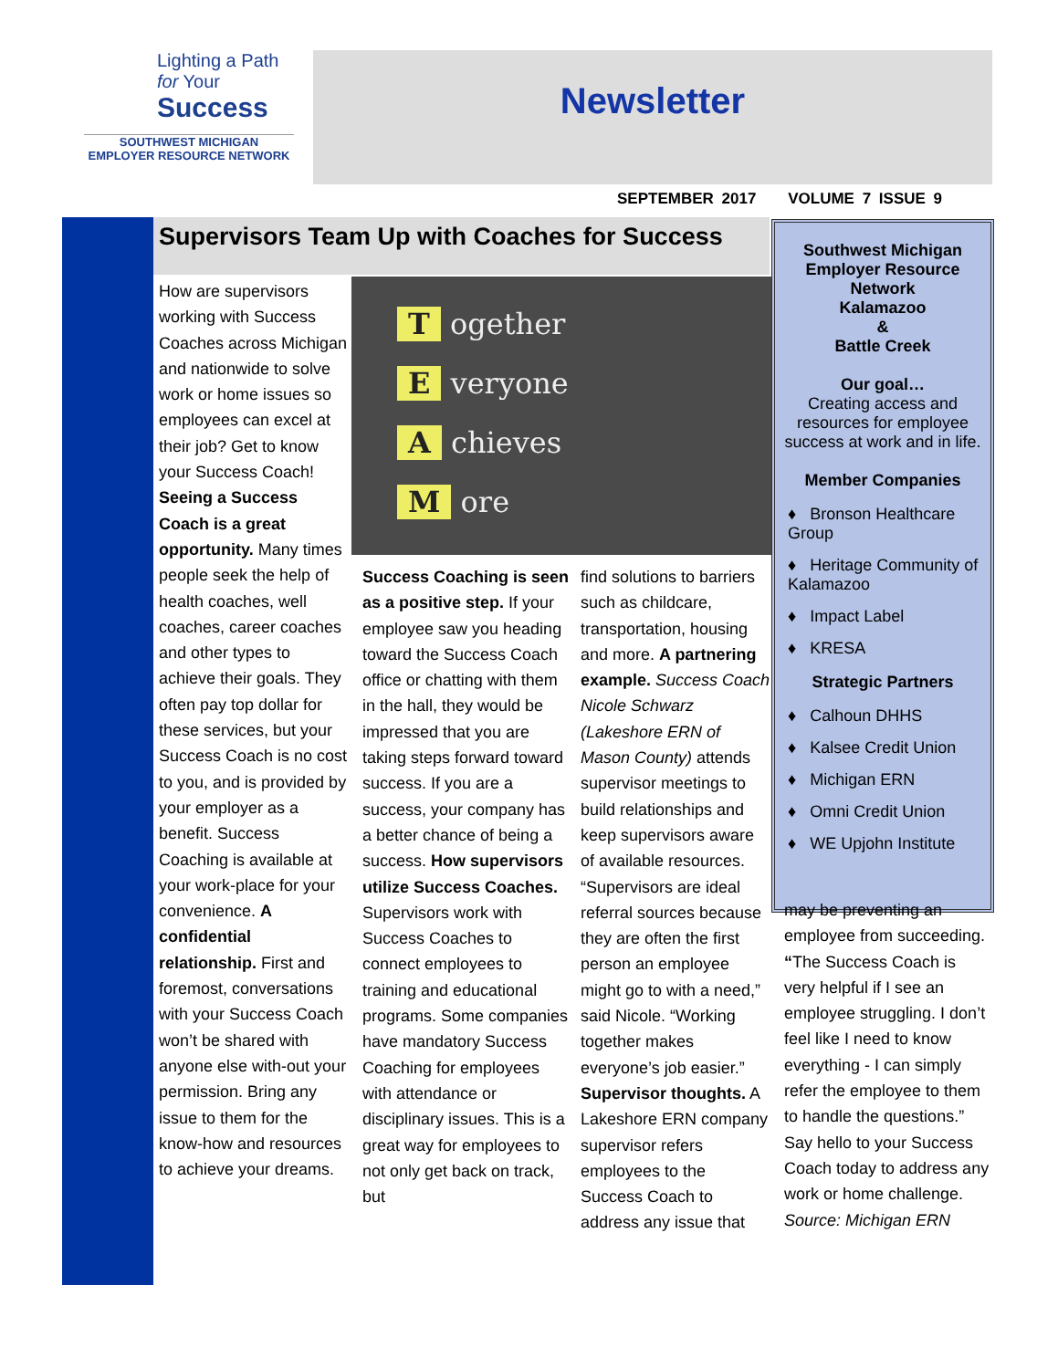Lighting a Path
for Your
Success
SOUTHWEST MICHIGAN
EMPLOYER RESOURCE NETWORK
Newsletter
SEPTEMBER 2017 VOLUME 7 ISSUE 9
Supervisors Team Up with Coaches for Success
How are supervisors working with Success Coaches across Michigan and nationwide to solve work or home issues so employees can excel at their job? Get to know your Success Coach! Seeing a Success Coach is a great opportunity. Many times people seek the help of health coaches, well coaches, career coaches and other types to achieve their goals. They often pay top dollar for these services, but your Success Coach is no cost to you, and is provided by your employer as a benefit. Success Coaching is available at your work-place for your convenience. A confidential relationship. First and foremost, conversations with your Success Coach won’t be shared with anyone else with-out your permission. Bring any issue to them for the know-how and resources to achieve your dreams.
T ogether
E veryone
A chieves
M ore
Success Coaching is seen as a positive step. If your employee saw you heading toward the Success Coach office or chatting with them in the hall, they would be impressed that you are taking steps forward toward success. If you are a success, your company has a better chance of being a success. How supervisors utilize Success Coaches. Supervisors work with Success Coaches to connect employees to training and educational programs. Some companies have mandatory Success Coaching for employees with attendance or disciplinary issues. This is a great way for employees to not only get back on track, but
find solutions to barriers such as childcare, transportation, housing and more. A partnering example. Success Coach Nicole Schwarz (Lakeshore ERN of Mason County) attends supervisor meetings to build relationships and keep supervisors aware of available resources. “Supervisors are ideal referral sources because they are often the first person an employee might go to with a need,” said Nicole. “Working together makes everyone’s job easier.” Supervisor thoughts. A Lakeshore ERN company supervisor refers employees to the Success Coach to address any issue that
Southwest Michigan
Employer Resource
Network
Kalamazoo
&
Battle Creek
Our goal…
Creating access and resources for employee success at work and in life.
Member Companies
♦ Bronson Healthcare Group
♦ Heritage Community of Kalamazoo
♦ Impact Label
♦ KRESA
Strategic Partners
♦ Calhoun DHHS
♦ Kalsee Credit Union
♦ Michigan ERN
♦ Omni Credit Union
♦ WE Upjohn Institute
may be preventing an employee from succeeding. “The Success Coach is very helpful if I see an employee struggling. I don’t feel like I need to know everything - I can simply refer the employee to them to handle the questions.” Say hello to your Success Coach today to address any work or home challenge. Source: Michigan ERN